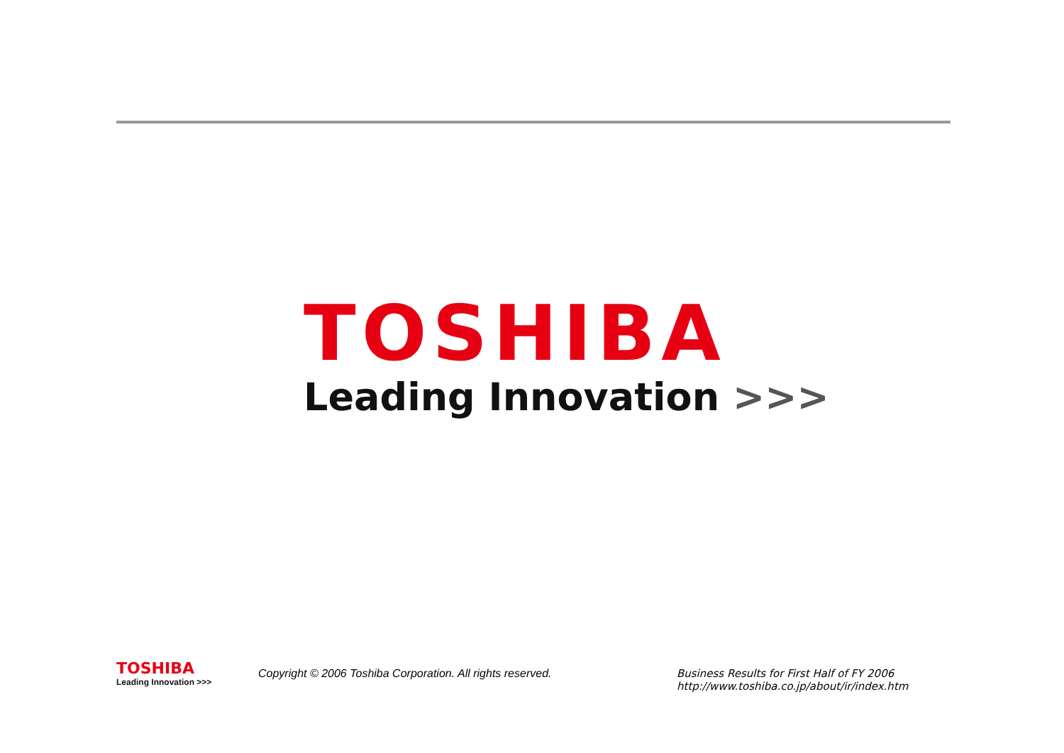TOSHIBA
Leading Innovation >>>
TOSHIBA
Leading Innovation >>>
Copyright © 2006 Toshiba Corporation. All rights reserved. Business Results for First Half of FY 2006
http://www.toshiba.co.jp/about/ir/index.htm